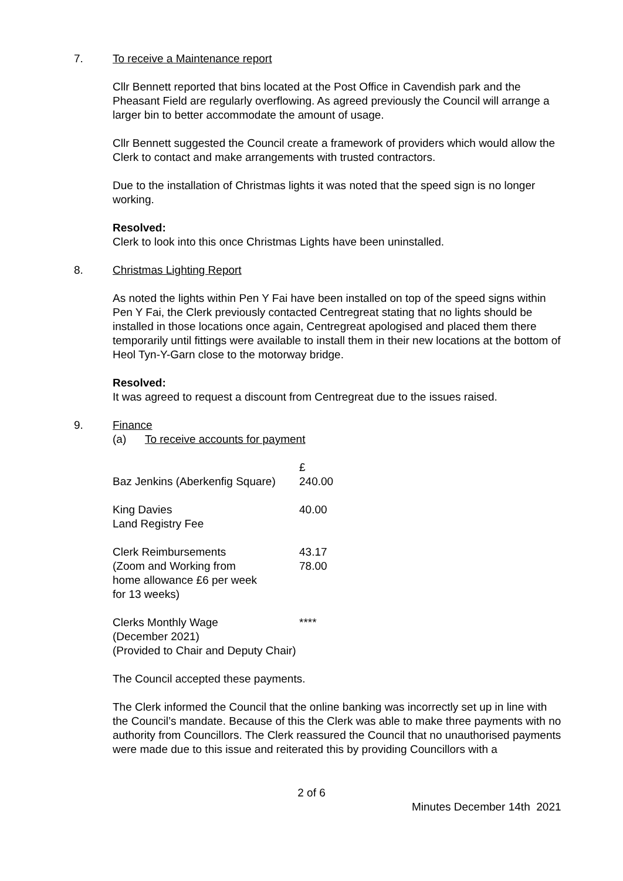7. To receive a Maintenance report
Cllr Bennett reported that bins located at the Post Office in Cavendish park and the Pheasant Field are regularly overflowing. As agreed previously the Council will arrange a larger bin to better accommodate the amount of usage.
Cllr Bennett suggested the Council create a framework of providers which would allow the Clerk to contact and make arrangements with trusted contractors.
Due to the installation of Christmas lights it was noted that the speed sign is no longer working.
Resolved:
Clerk to look into this once Christmas Lights have been uninstalled.
8. Christmas Lighting Report
As noted the lights within Pen Y Fai have been installed on top of the speed signs within Pen Y Fai, the Clerk previously contacted Centregreat stating that no lights should be installed in those locations once again, Centregreat apologised and placed them there temporarily until fittings were available to install them in their new locations at the bottom of Heol Tyn-Y-Garn close to the motorway bridge.
Resolved:
It was agreed to request a discount from Centregreat due to the issues raised.
9. Finance
(a) To receive accounts for payment
| Baz Jenkins (Aberkenfig Square) | £ 240.00 |
| King Davies Land Registry Fee | 40.00 |
| Clerk Reimbursements (Zoom and Working from home allowance £6 per week for 13 weeks) | 43.17 78.00 |
| Clerks Monthly Wage (December 2021) (Provided to Chair and Deputy Chair) | **** |
The Council accepted these payments.
The Clerk informed the Council that the online banking was incorrectly set up in line with the Council’s mandate. Because of this the Clerk was able to make three payments with no authority from Councillors. The Clerk reassured the Council that no unauthorised payments were made due to this issue and reiterated this by providing Councillors with a
2 of 6
Minutes December 14th 2021